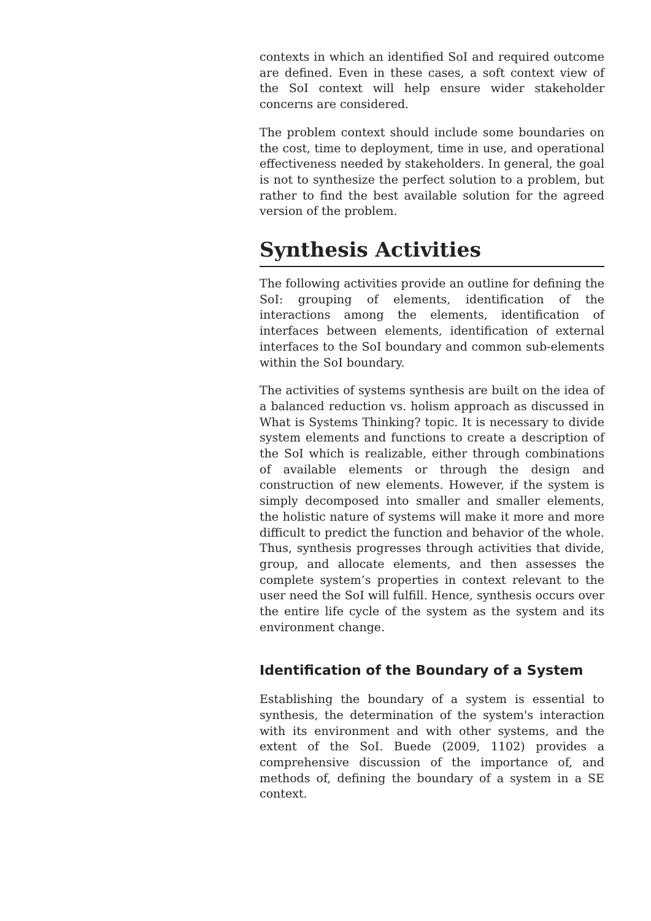contexts in which an identified SoI and required outcome are defined. Even in these cases, a soft context view of the SoI context will help ensure wider stakeholder concerns are considered.
The problem context should include some boundaries on the cost, time to deployment, time in use, and operational effectiveness needed by stakeholders. In general, the goal is not to synthesize the perfect solution to a problem, but rather to find the best available solution for the agreed version of the problem.
Synthesis Activities
The following activities provide an outline for defining the SoI: grouping of elements, identification of the interactions among the elements, identification of interfaces between elements, identification of external interfaces to the SoI boundary and common sub-elements within the SoI boundary.
The activities of systems synthesis are built on the idea of a balanced reduction vs. holism approach as discussed in What is Systems Thinking? topic. It is necessary to divide system elements and functions to create a description of the SoI which is realizable, either through combinations of available elements or through the design and construction of new elements. However, if the system is simply decomposed into smaller and smaller elements, the holistic nature of systems will make it more and more difficult to predict the function and behavior of the whole. Thus, synthesis progresses through activities that divide, group, and allocate elements, and then assesses the complete system’s properties in context relevant to the user need the SoI will fulfill. Hence, synthesis occurs over the entire life cycle of the system as the system and its environment change.
Identification of the Boundary of a System
Establishing the boundary of a system is essential to synthesis, the determination of the system's interaction with its environment and with other systems, and the extent of the SoI. Buede (2009, 1102) provides a comprehensive discussion of the importance of, and methods of, defining the boundary of a system in a SE context.